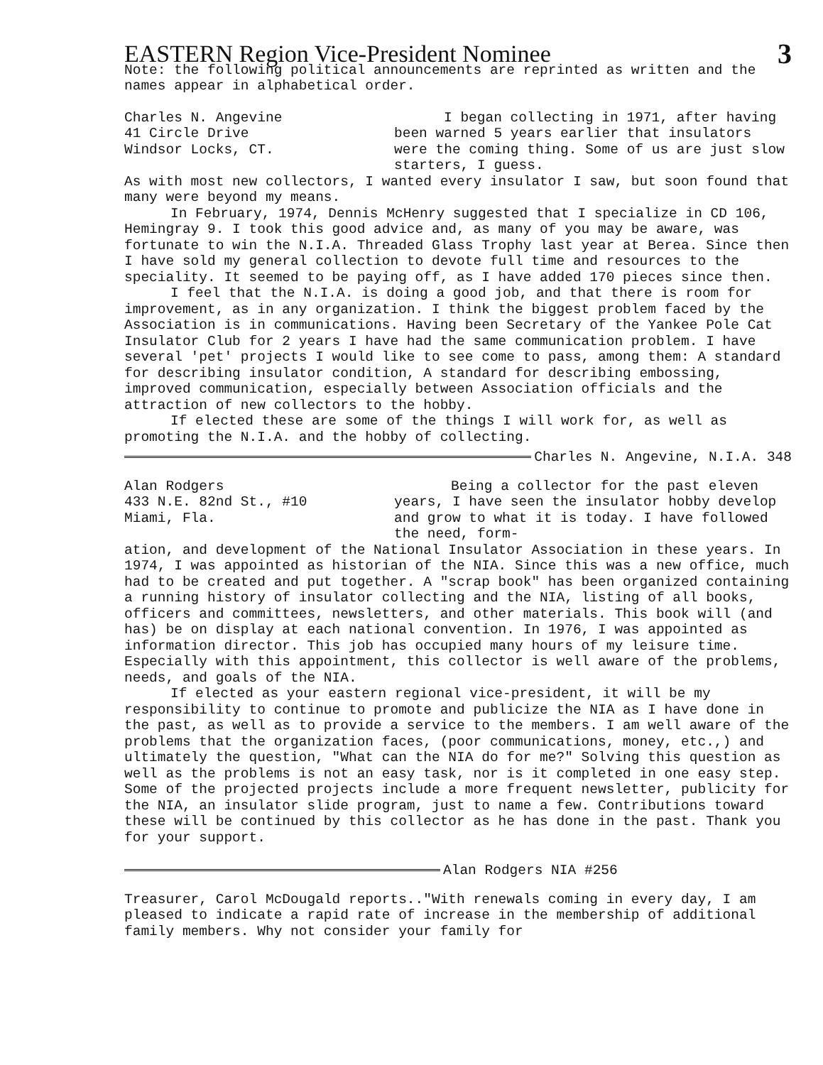EASTERN Region Vice-President Nominee 3
Note: the following political announcements are reprinted as written and the names appear in alphabetical order.
Charles N. Angevine
41 Circle Drive
Windsor Locks, CT.
I began collecting in 1971, after having been warned 5 years earlier that insulators were the coming thing. Some of us are just slow starters, I guess.
As with most new collectors, I wanted every insulator I saw, but soon found that many were beyond my means.
In February, 1974, Dennis McHenry suggested that I specialize in CD 106, Hemingray 9. I took this good advice and, as many of you may be aware, was fortunate to win the N.I.A. Threaded Glass Trophy last year at Berea. Since then I have sold my general collection to devote full time and resources to the speciality. It seemed to be paying off, as I have added 170 pieces since then.
I feel that the N.I.A. is doing a good job, and that there is room for improvement, as in any organization. I think the biggest problem faced by the Association is in communications. Having been Secretary of the Yankee Pole Cat Insulator Club for 2 years I have had the same communication problem. I have several 'pet' projects I would like to see come to pass, among them: A standard for describing insulator condition, A standard for describing embossing, improved communication, especially between Association officials and the attraction of new collectors to the hobby.
If elected these are some of the things I will work for, as well as promoting the N.I.A. and the hobby of collecting.
Charles N. Angevine, N.I.A. 348
Alan Rodgers
433 N.E. 82nd St., #10
Miami, Fla.
Being a collector for the past eleven years, I have seen the insulator hobby develop and grow to what it is today. I have followed the need, form-
ation, and development of the National Insulator Association in these years. In 1974, I was appointed as historian of the NIA. Since this was a new office, much had to be created and put together. A "scrap book" has been organized containing a running history of insulator collecting and the NIA, listing of all books, officers and committees, newsletters, and other materials. This book will (and has) be on display at each national convention. In 1976, I was appointed as information director. This job has occupied many hours of my leisure time. Especially with this appointment, this collector is well aware of the problems, needs, and goals of the NIA.
If elected as your eastern regional vice-president, it will be my responsibility to continue to promote and publicize the NIA as I have done in the past, as well as to provide a service to the members. I am well aware of the problems that the organization faces, (poor communications, money, etc.,) and ultimately the question, "What can the NIA do for me?" Solving this question as well as the problems is not an easy task, nor is it completed in one easy step. Some of the projected projects include a more frequent newsletter, publicity for the NIA, an insulator slide program, just to name a few. Contributions toward these will be continued by this collector as he has done in the past. Thank you for your support.
Alan Rodgers NIA #256
Treasurer, Carol McDougald reports.."With renewals coming in every day, I am pleased to indicate a rapid rate of increase in the membership of additional family members. Why not consider your family for